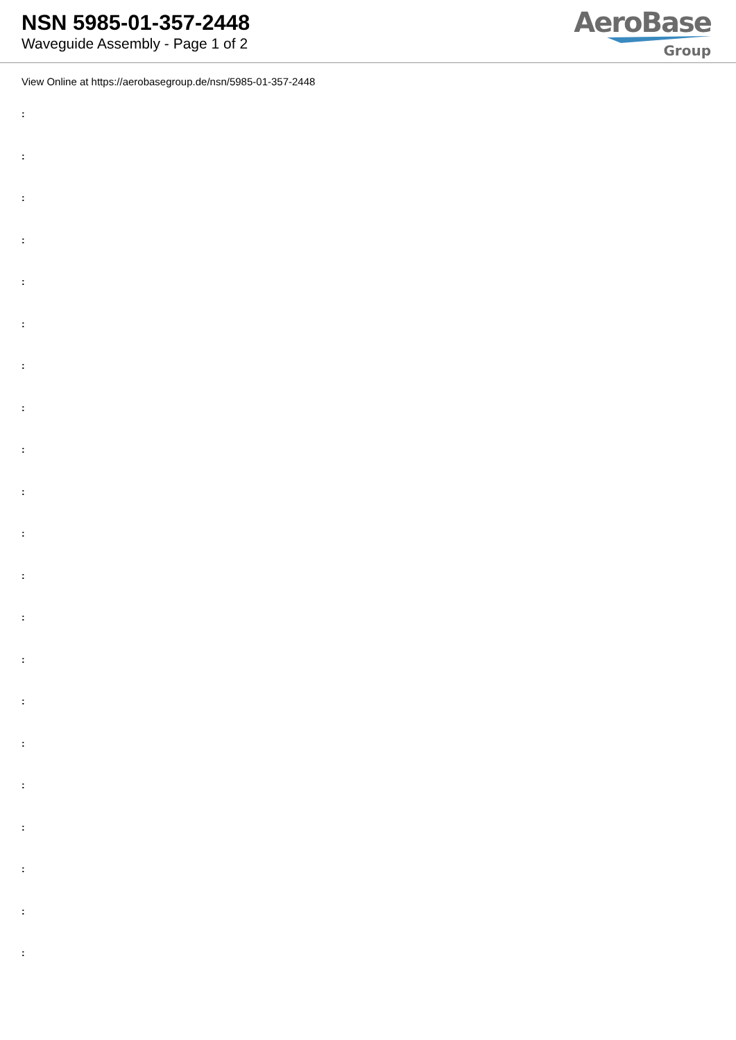NSN 5985-01-357-2448
Waveguide Assembly - Page 1 of 2
AeroBase
Group
View Online at https://aerobasegroup.de/nsn/5985-01-357-2448
:
:
:
:
:
:
:
:
:
:
:
:
:
:
:
:
:
:
:
:
: